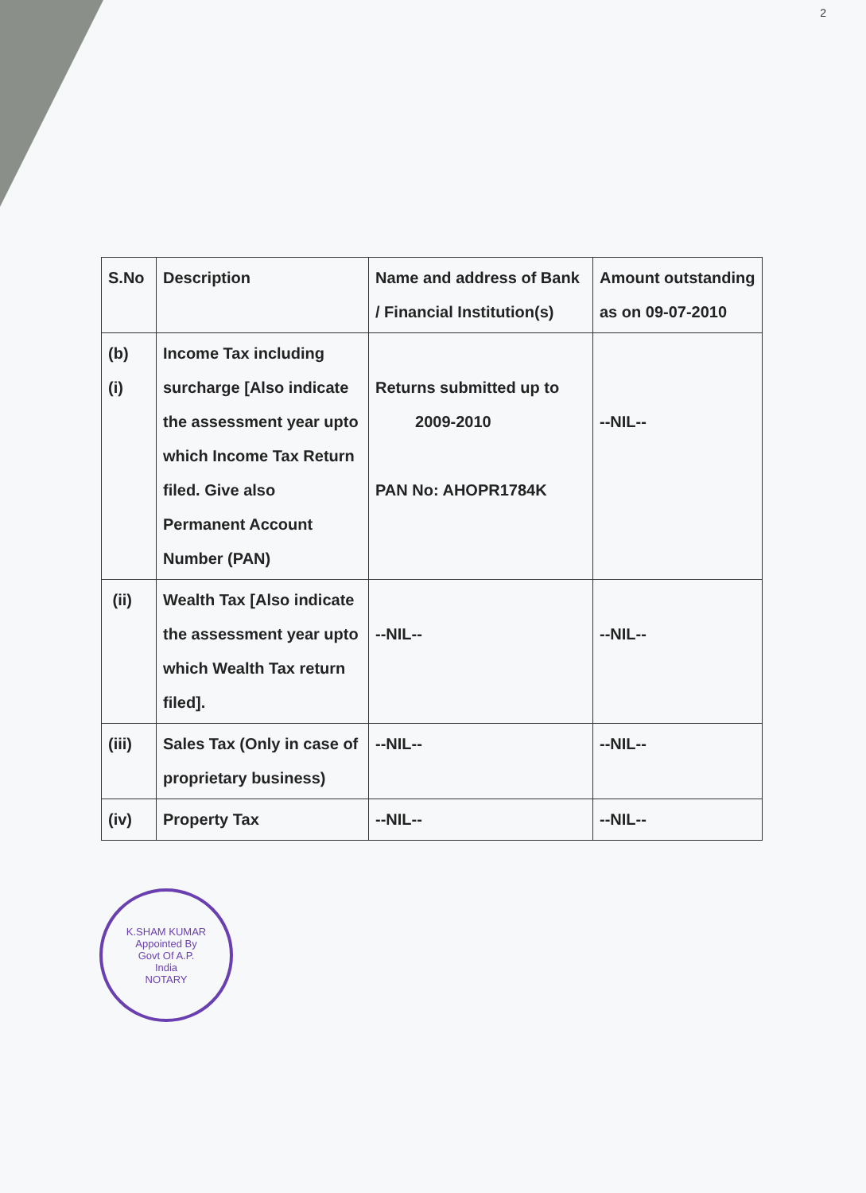2
| S.No | Description | Name and address of Bank / Financial Institution(s) | Amount outstanding as on 09-07-2010 |
| --- | --- | --- | --- |
| (b) (i) | Income Tax including surcharge [Also indicate the assessment year upto which Income Tax Return filed. Give also Permanent Account Number (PAN) | Returns submitted up to 2009-2010 PAN No: AHOPR1784K | --NIL-- |
| (ii) | Wealth Tax [Also indicate the assessment year upto which Wealth Tax return filed]. | --NIL-- | --NIL-- |
| (iii) | Sales Tax (Only in case of proprietary business) | --NIL-- | --NIL-- |
| (iv) | Property Tax | --NIL-- | --NIL-- |
K.SHAM KUMAR
Appointed By
Govt Of A.P.
India
NOTARY